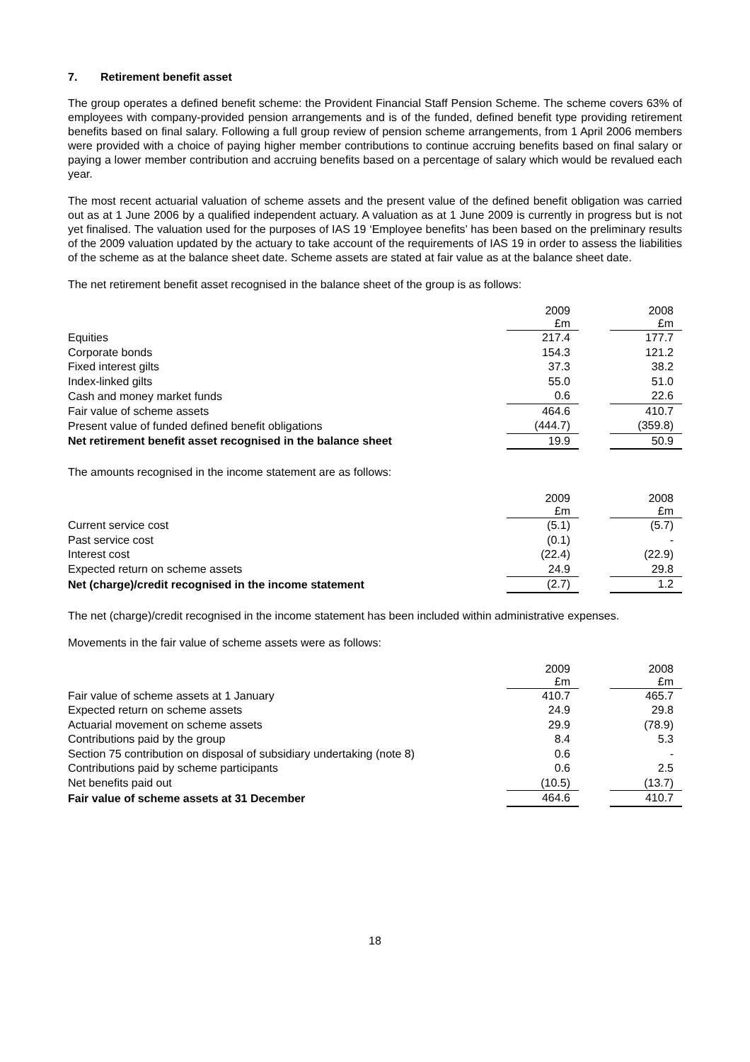7. Retirement benefit asset
The group operates a defined benefit scheme: the Provident Financial Staff Pension Scheme. The scheme covers 63% of employees with company-provided pension arrangements and is of the funded, defined benefit type providing retirement benefits based on final salary. Following a full group review of pension scheme arrangements, from 1 April 2006 members were provided with a choice of paying higher member contributions to continue accruing benefits based on final salary or paying a lower member contribution and accruing benefits based on a percentage of salary which would be revalued each year.
The most recent actuarial valuation of scheme assets and the present value of the defined benefit obligation was carried out as at 1 June 2006 by a qualified independent actuary. A valuation as at 1 June 2009 is currently in progress but is not yet finalised. The valuation used for the purposes of IAS 19 ‘Employee benefits’ has been based on the preliminary results of the 2009 valuation updated by the actuary to take account of the requirements of IAS 19 in order to assess the liabilities of the scheme as at the balance sheet date. Scheme assets are stated at fair value as at the balance sheet date.
The net retirement benefit asset recognised in the balance sheet of the group is as follows:
| | 2009 £m | | 2008 £m |
| Equities | 217.4 | | 177.7 |
| Corporate bonds | 154.3 | | 121.2 |
| Fixed interest gilts | 37.3 | | 38.2 |
| Index-linked gilts | 55.0 | | 51.0 |
| Cash and money market funds | 0.6 | | 22.6 |
| Fair value of scheme assets | 464.6 | | 410.7 |
| Present value of funded defined benefit obligations | (444.7) | | (359.8) |
| Net retirement benefit asset recognised in the balance sheet | 19.9 | | 50.9 |
The amounts recognised in the income statement are as follows:
| | 2009 £m | | 2008 £m |
| Current service cost | (5.1) | | (5.7) |
| Past service cost | (0.1) | | - |
| Interest cost | (22.4) | | (22.9) |
| Expected return on scheme assets | 24.9 | | 29.8 |
| Net (charge)/credit recognised in the income statement | (2.7) | | 1.2 |
The net (charge)/credit recognised in the income statement has been included within administrative expenses.
Movements in the fair value of scheme assets were as follows:
| | 2009 £m | | 2008 £m |
| Fair value of scheme assets at 1 January | 410.7 | | 465.7 |
| Expected return on scheme assets | 24.9 | | 29.8 |
| Actuarial movement on scheme assets | 29.9 | | (78.9) |
| Contributions paid by the group | 8.4 | | 5.3 |
| Section 75 contribution on disposal of subsidiary undertaking (note 8) | 0.6 | | - |
| Contributions paid by scheme participants | 0.6 | | 2.5 |
| Net benefits paid out | (10.5) | | (13.7) |
| Fair value of scheme assets at 31 December | 464.6 | | 410.7 |
18